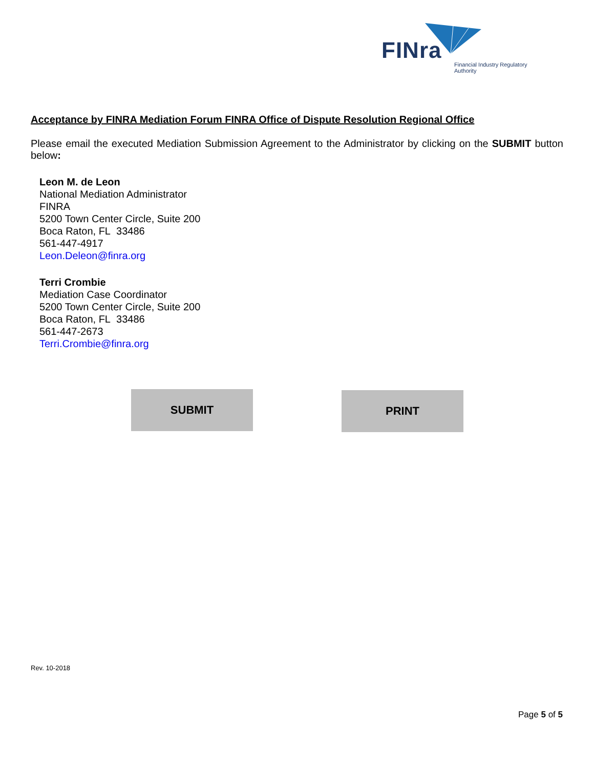FINra
Financial Industry Regulatory Authority
Acceptance by FINRA Mediation Forum FINRA Office of Dispute Resolution Regional Office
Please email the executed Mediation Submission Agreement to the Administrator by clicking on the SUBMIT button below:
Leon M. de Leon
National Mediation Administrator
FINRA
5200 Town Center Circle, Suite 200
Boca Raton, FL 33486
561-447-4917
Leon.Deleon@finra.org
Terri Crombie
Mediation Case Coordinator
5200 Town Center Circle, Suite 200
Boca Raton, FL 33486
561-447-2673
Terri.Crombie@finra.org
SUBMIT PRINT
Rev. 10-2018
Page 5 of 5